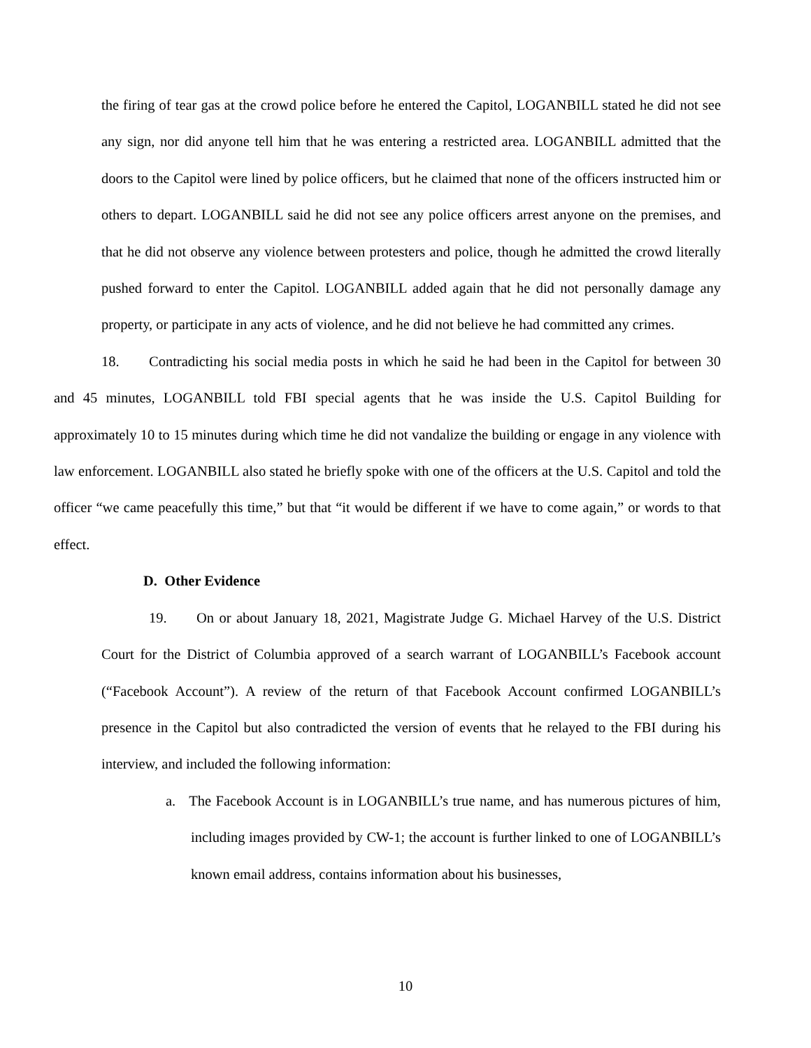the firing of tear gas at the crowd police before he entered the Capitol, LOGANBILL stated he did not see any sign, nor did anyone tell him that he was entering a restricted area. LOGANBILL admitted that the doors to the Capitol were lined by police officers, but he claimed that none of the officers instructed him or others to depart. LOGANBILL said he did not see any police officers arrest anyone on the premises, and that he did not observe any violence between protesters and police, though he admitted the crowd literally pushed forward to enter the Capitol. LOGANBILL added again that he did not personally damage any property, or participate in any acts of violence, and he did not believe he had committed any crimes.
18. Contradicting his social media posts in which he said he had been in the Capitol for between 30 and 45 minutes, LOGANBILL told FBI special agents that he was inside the U.S. Capitol Building for approximately 10 to 15 minutes during which time he did not vandalize the building or engage in any violence with law enforcement. LOGANBILL also stated he briefly spoke with one of the officers at the U.S. Capitol and told the officer “we came peacefully this time,” but that “it would be different if we have to come again,” or words to that effect.
D. Other Evidence
19. On or about January 18, 2021, Magistrate Judge G. Michael Harvey of the U.S. District Court for the District of Columbia approved of a search warrant of LOGANBILL’s Facebook account (“Facebook Account”). A review of the return of that Facebook Account confirmed LOGANBILL’s presence in the Capitol but also contradicted the version of events that he relayed to the FBI during his interview, and included the following information:
a. The Facebook Account is in LOGANBILL’s true name, and has numerous pictures of him, including images provided by CW-1; the account is further linked to one of LOGANBILL’s known email address, contains information about his businesses,
10